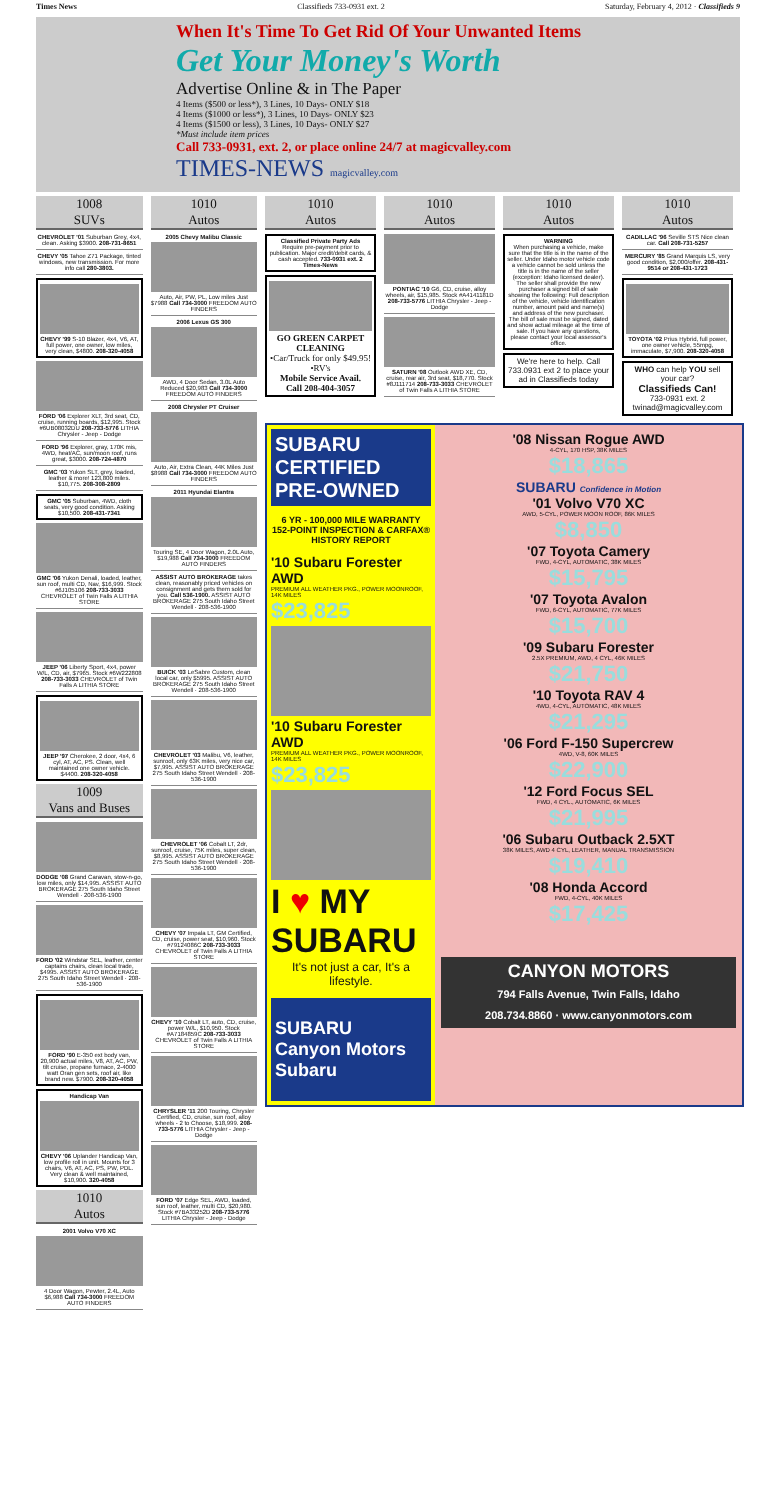Times News Classifieds 733-0931 ext. 2 Saturday, February 4, 2012 · Classifieds 9
When It's Time To Get Rid Of Your Unwanted Items
Get Your Money's Worth
Advertise Online & in The Paper
4 Items ($500 or less*), 3 Lines, 10 Days- ONLY $18
4 Items ($1000 or less*), 3 Lines, 10 Days- ONLY $23
4 Items ($1500 or less), 3 Lines, 10 Days- ONLY $27
*Must include item prices
Call 733-0931, ext. 2, or place online 24/7 at magicvalley.com
TIMES-NEWS magicvalley.com
1008
SUVs
CHEVROLET '01 Suburban Grey, 4x4, clean. Asking $3900. 208-731-8651
CHEVY '05 Tahoe Z71 Package, tinted windows, new transmission. For more info call 280-3803.
CHEVY '99 S-10 Blazer, 4x4, V6, AT, full power, one owner, low miles, very clean, $4800. 208-320-4058
FORD '06 Explorer XLT, 3rd seat, CD, cruise, running boards, $12,995. Stock #6UB08032DU 208-733-5776 LITHIA Chrysler - Jeep - Dodge
FORD '96 Explorer, gray, 170K mis, 4WD, heat/AC, sun/moon roof, runs great, $3000. 208-724-4870
GMC '03 Yukon SLT, grey, loaded, leather & more! 123,800 miles. $10,775. 208-308-2809
GMC '05 Suburban, 4WD, cloth seats, very good condition. Asking $10,500. 208-431-7341
GMC '06 Yukon Denali, loaded, leather, sun roof, multi CD, Nav, $16,999. Stock #6J105106 208-733-3033 CHEVROLET of Twin Falls A LITHIA STORE
JEEP '06 Liberty Sport, 4x4, power W/L, CD, air, $7965. Stock #6W222808 208-733-3033 CHEVROLET of Twin Falls A LITHIA STORE
JEEP '97 Cherokee, 2 door, 4x4, 6 cyl, AT, AC, PS. Clean, well maintained one owner vehicle. $4400. 208-320-4058
1009
Vans and Buses
DODGE '08 Grand Caravan, stow-n-go, low miles, only $14,995. ASSIST AUTO BROKERAGE 275 South Idaho Street Wendell · 208-536-1900
FORD '02 Windstar SEL, leather, center captains chairs, clean local trade, $4995. ASSIST AUTO BROKERAGE 275 South Idaho Street Wendell · 208-536-1900
FORD '90 E-350 ext body van, 20,900 actual miles, V8, AT, AC, PW, tilt cruise, propane furnace, 2-4000 watt Oran gen sets, roof air, like brand new. $7900. 208-320-4058
Handicap Van
CHEVY '06 Uplander Handicap Van, low profile roll in unit. Mounts for 3 chairs, V6, AT, AC, PS, PW, PDL. Very clean & well maintained, $10,900. 320-4058
1010
Autos
2001 Volvo V70 XC
4 Door Wagon, Pewter, 2.4L, Auto $6,988 Call 734-3000 FREEDOM AUTO FINDERS
1010
Autos
2005 Chevy Malibu Classic
Auto, Air, PW, PL, Low miles Just $7988 Call 734-3000 FREEDOM AUTO FINDERS
2006 Lexus GS 300
AWD, 4 Door Sedan, 3.0L Auto Reduced $20,983 Call 734-3000 FREEDOM AUTO FINDERS
2008 Chrysler PT Cruiser
Auto, Air, Extra Clean, 44K Miles Just $8988 Call 734-3000 FREEDOM AUTO FINDERS
2011 Hyundai Elantra
Touring SE, 4 Door Wagon, 2.0L Auto, $19,988 Call 734-3000 FREEDOM AUTO FINDERS
ASSIST AUTO BROKERAGE takes clean, reasonably priced vehicles on consignment and gets them sold for you. Call 536-1900. ASSIST AUTO BROKERAGE 275 South Idaho Street Wendell · 208-536-1900
BUICK '03 LeSabre Custom, clean local car, only $5995. ASSIST AUTO BROKERAGE 275 South Idaho Street Wendell · 208-536-1900
CHEVROLET '03 Malibu, V6, leather, sunroof, only 63K miles, very nice car, $7,995. ASSIST AUTO BROKERAGE 275 South Idaho Street Wendell · 208-536-1900
CHEVROLET '06 Cobalt LT, 2dr, sunroof, cruise, 75K miles, super clean, $8,995. ASSIST AUTO BROKERAGE 275 South Idaho Street Wendell · 208-536-1900
CHEVY '07 Impala LT, GM Certified, CD, cruise, power seat, $10,960. Stock #79124086C 208-733-3033 CHEVROLET of Twin Falls A LITHIA STORE
CHEVY '10 Cobalt LT, auto, CD, cruise, power W/L, $10,950. Stock #A7184859C 208-733-3033 CHEVROLET of Twin Falls A LITHIA STORE
CHRYSLER '11 200 Touring, Chrysler Certified, CD, cruise, sun roof, alloy wheels - 2 to Choose, $18,999. 208-733-5776 LITHIA Chrysler - Jeep - Dodge
FORD '07 Edge SEL, AWD, loaded, sun roof, leather, multi CD, $20,980. Stock #7BA33252D 208-733-5776 LITHIA Chrysler - Jeep - Dodge
1010
Autos
Classified Private Party Ads
Require pre-payment prior to publication. Major credit/debit cards, & cash accepted. 733-0931 ext. 2 Times-News
GO GREEN CARPET CLEANING
•Car/Truck for only $49.95!
•RV's
Mobile Service Avail.
Call 208-404-3057
1010
Autos
PONTIAC '10 G6, CD, cruise, alloy wheels, air, $15,985. Stock #A4141181D 208-733-5776 LITHIA Chrysler - Jeep - Dodge
SATURN '08 Outlook AWD XE, CD, cruise, rear air, 3rd seat, $18,770. Stock #8J111714 208-733-3033 CHEVROLET of Twin Falls A LITHIA STORE
1010
Autos
WARNING
When purchasing a vehicle, make sure that the title is in the name of the seller. Under Idaho motor vehicle code a vehicle cannot be sold unless the title is in the name of the seller (exception: Idaho licensed dealer). The seller shall provide the new purchaser a signed bill of sale showing the following: Full description of the vehicle, vehicle identification number, amount paid and name(s) and address of the new purchaser. The bill of sale must be signed, dated and show actual mileage at the time of sale. If you have any questions, please contact your local assessor's office.
We're here to help. Call 733.0931 ext 2 to place your ad in Classifieds today
1010
Autos
CADILLAC '96 Seville STS Nice clean car. Call 208-731-5257
MERCURY '85 Grand Marquis LS, very good condition, $2,000/offer. 208-431-9514 or 208-431-1723
TOYOTA '02 Prius Hybrid, full power, one owner vehicle, 55mpg, immaculate, $7,900. 208-320-4058
WHO can help YOU sell your car?
Classifieds Can!
733-0931 ext. 2
twinad@magicvalley.com
SUBARU
CERTIFIED PRE-OWNED
6 YR - 100,000 MILE WARRANTY
152-POINT INSPECTION & CARFAX® HISTORY REPORT
'10 Subaru Forester AWD
PREMIUM ALL WEATHER PKG., POWER MOONROOF, 14K MILES
$23,825
'10 Subaru Forester AWD
PREMIUM ALL WEATHER PKG., POWER MOONROOF, 14K MILES
$23,825
I ♥ MY SUBARU
It's not just a car, It's a lifestyle.
SUBARU
Canyon Motors Subaru
'08 Nissan Rogue AWD
4-CYL, 170 HSP, 38K MILES
$18,865
SUBARU Confidence in Motion
'01 Volvo V70 XC
AWD, 5-CYL, POWER MOON ROOF, 86K MILES
$8,850
'07 Toyota Camery
FWD, 4-CYL, AUTOMATIC, 38K MILES
$15,795
'07 Toyota Avalon
FWD, 6-CYL, AUTOMATIC, 77K MILES
$15,700
'09 Subaru Forester
2.5X PREMIUM, AWD, 4 CYL, 46K MILES
$21,750
'10 Toyota RAV 4
4WD, 4-CYL, AUTOMATIC, 48K MILES
$21,295
'06 Ford F-150 Supercrew
4WD, V-8, 60K MILES
$22,900
'12 Ford Focus SEL
FWD, 4 CYL., AUTOMATIC, 6K MILES
$21,995
'06 Subaru Outback 2.5XT
38K MILES, AWD 4 CYL, LEATHER, MANUAL TRANSMISSION
$19,410
'08 Honda Accord
FWD, 4-CYL, 40K MILES
$17,425
CANYON MOTORS
794 Falls Avenue, Twin Falls, Idaho
208.734.8860 · www.canyonmotors.com